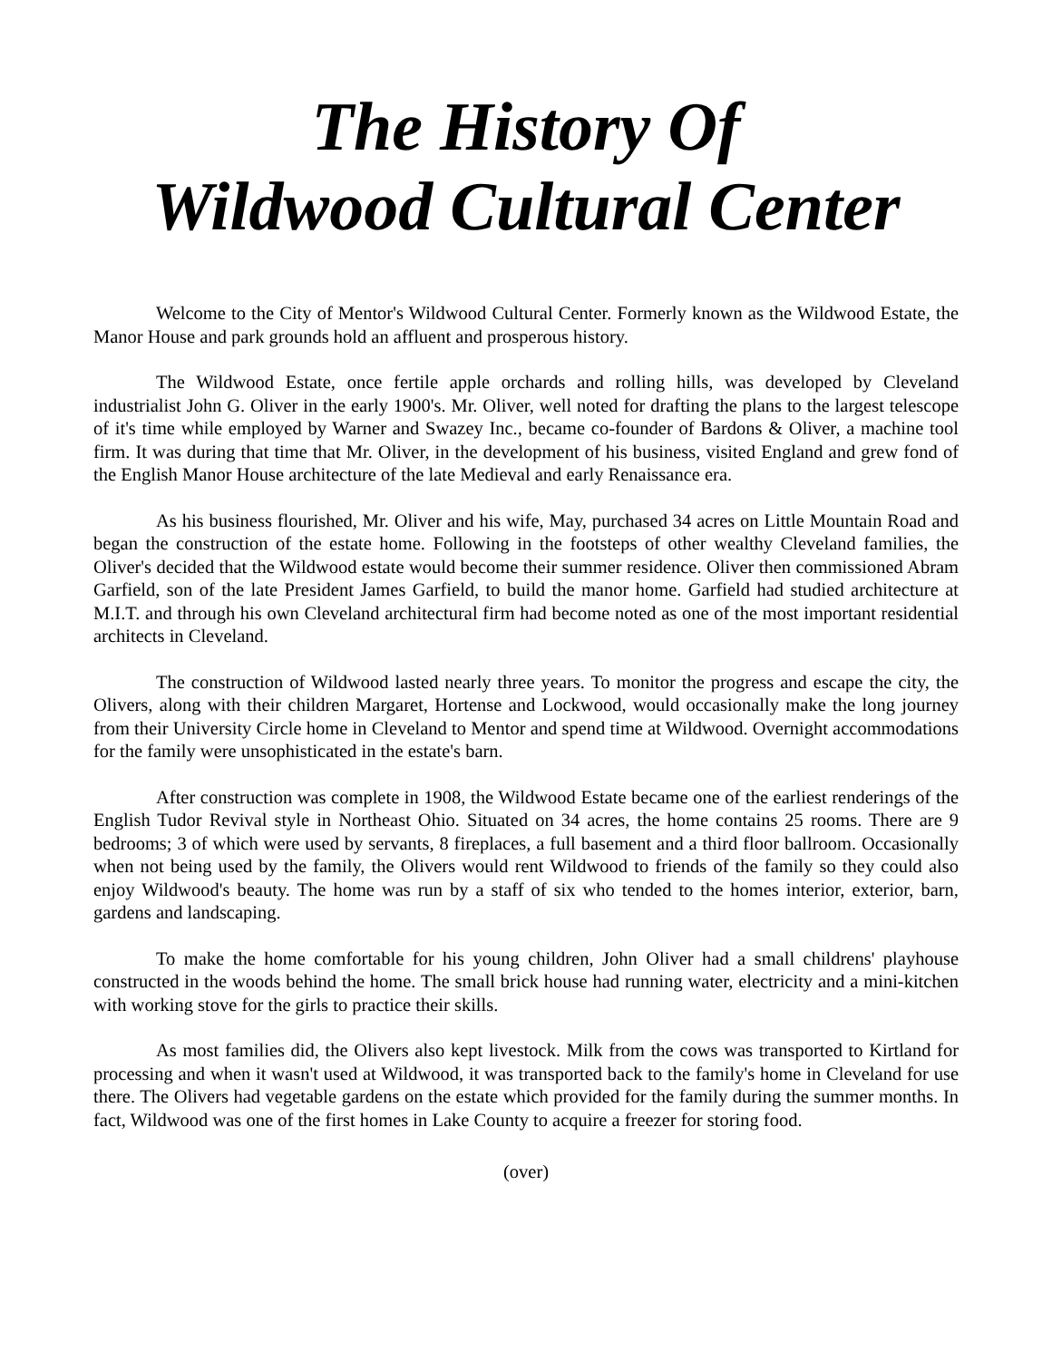The History Of
Wildwood Cultural Center
Welcome to the City of Mentor's Wildwood Cultural Center. Formerly known as the Wildwood Estate, the Manor House and park grounds hold an affluent and prosperous history.
The Wildwood Estate, once fertile apple orchards and rolling hills, was developed by Cleveland industrialist John G. Oliver in the early 1900's. Mr. Oliver, well noted for drafting the plans to the largest telescope of it's time while employed by Warner and Swazey Inc., became co-founder of Bardons & Oliver, a machine tool firm. It was during that time that Mr. Oliver, in the development of his business, visited England and grew fond of the English Manor House architecture of the late Medieval and early Renaissance era.
As his business flourished, Mr. Oliver and his wife, May, purchased 34 acres on Little Mountain Road and began the construction of the estate home. Following in the footsteps of other wealthy Cleveland families, the Oliver's decided that the Wildwood estate would become their summer residence. Oliver then commissioned Abram Garfield, son of the late President James Garfield, to build the manor home. Garfield had studied architecture at M.I.T. and through his own Cleveland architectural firm had become noted as one of the most important residential architects in Cleveland.
The construction of Wildwood lasted nearly three years. To monitor the progress and escape the city, the Olivers, along with their children Margaret, Hortense and Lockwood, would occasionally make the long journey from their University Circle home in Cleveland to Mentor and spend time at Wildwood. Overnight accommodations for the family were unsophisticated in the estate's barn.
After construction was complete in 1908, the Wildwood Estate became one of the earliest renderings of the English Tudor Revival style in Northeast Ohio. Situated on 34 acres, the home contains 25 rooms. There are 9 bedrooms; 3 of which were used by servants, 8 fireplaces, a full basement and a third floor ballroom. Occasionally when not being used by the family, the Olivers would rent Wildwood to friends of the family so they could also enjoy Wildwood's beauty. The home was run by a staff of six who tended to the homes interior, exterior, barn, gardens and landscaping.
To make the home comfortable for his young children, John Oliver had a small childrens' playhouse constructed in the woods behind the home. The small brick house had running water, electricity and a mini-kitchen with working stove for the girls to practice their skills.
As most families did, the Olivers also kept livestock. Milk from the cows was transported to Kirtland for processing and when it wasn't used at Wildwood, it was transported back to the family's home in Cleveland for use there. The Olivers had vegetable gardens on the estate which provided for the family during the summer months. In fact, Wildwood was one of the first homes in Lake County to acquire a freezer for storing food.
(over)